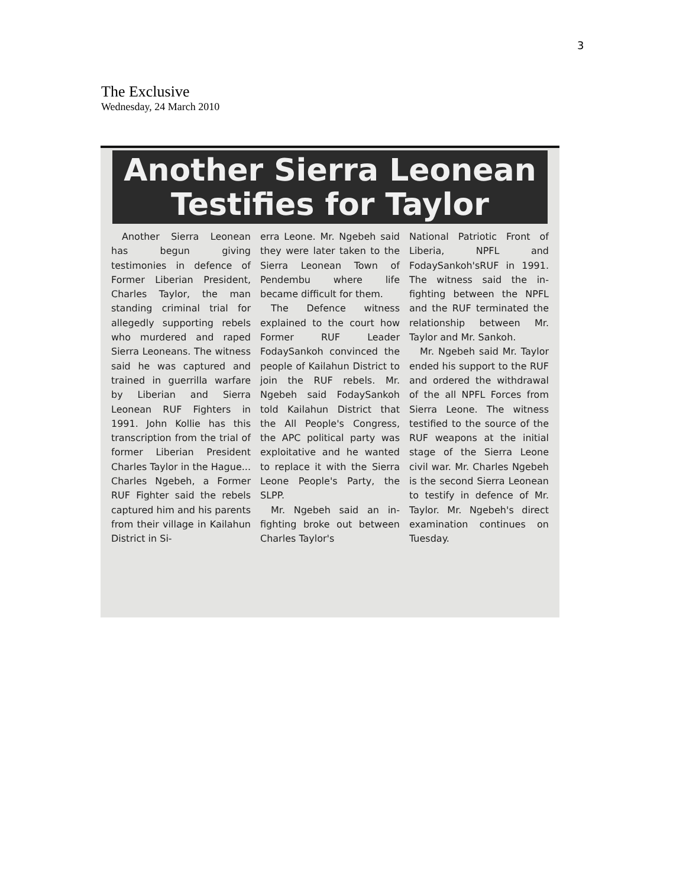3
The Exclusive
Wednesday, 24 March 2010
Another Sierra Leonean
Testifies for Taylor
Another Sierra Leonean has begun giving testimonies in defence of Former Liberian President, Charles Taylor, the man standing criminal trial for allegedly supporting rebels who murdered and raped Sierra Leoneans. The witness said he was captured and trained in guerrilla warfare by Liberian and Sierra Leonean RUF Fighters in 1991. John Kollie has this transcription from the trial of former Liberian President Charles Taylor in the Hague... Charles Ngebeh, a Former RUF Fighter said the rebels captured him and his parents from their village in Kailahun District in Si-
erra Leone. Mr. Ngebeh said they were later taken to the Sierra Leonean Town of Pendembu where life became difficult for them.
The Defence witness explained to the court how Former RUF Leader FodaySankoh convinced the people of Kailahun District to join the RUF rebels. Mr. Ngebeh said FodaySankoh told Kailahun District that the All People's Congress, the APC political party was exploitative and he wanted to replace it with the Sierra Leone People's Party, the SLPP.
Mr. Ngebeh said an in-fighting broke out between Charles Taylor's
National Patriotic Front of Liberia, NPFL and FodaySankoh'sRUF in 1991. The witness said the in-fighting between the NPFL and the RUF terminated the relationship between Mr. Taylor and Mr. Sankoh.
Mr. Ngebeh said Mr. Taylor ended his support to the RUF and ordered the withdrawal of the all NPFL Forces from Sierra Leone. The witness testified to the source of the RUF weapons at the initial stage of the Sierra Leone civil war. Mr. Charles Ngebeh is the second Sierra Leonean to testify in defence of Mr. Taylor. Mr. Ngebeh's direct examination continues on Tuesday.